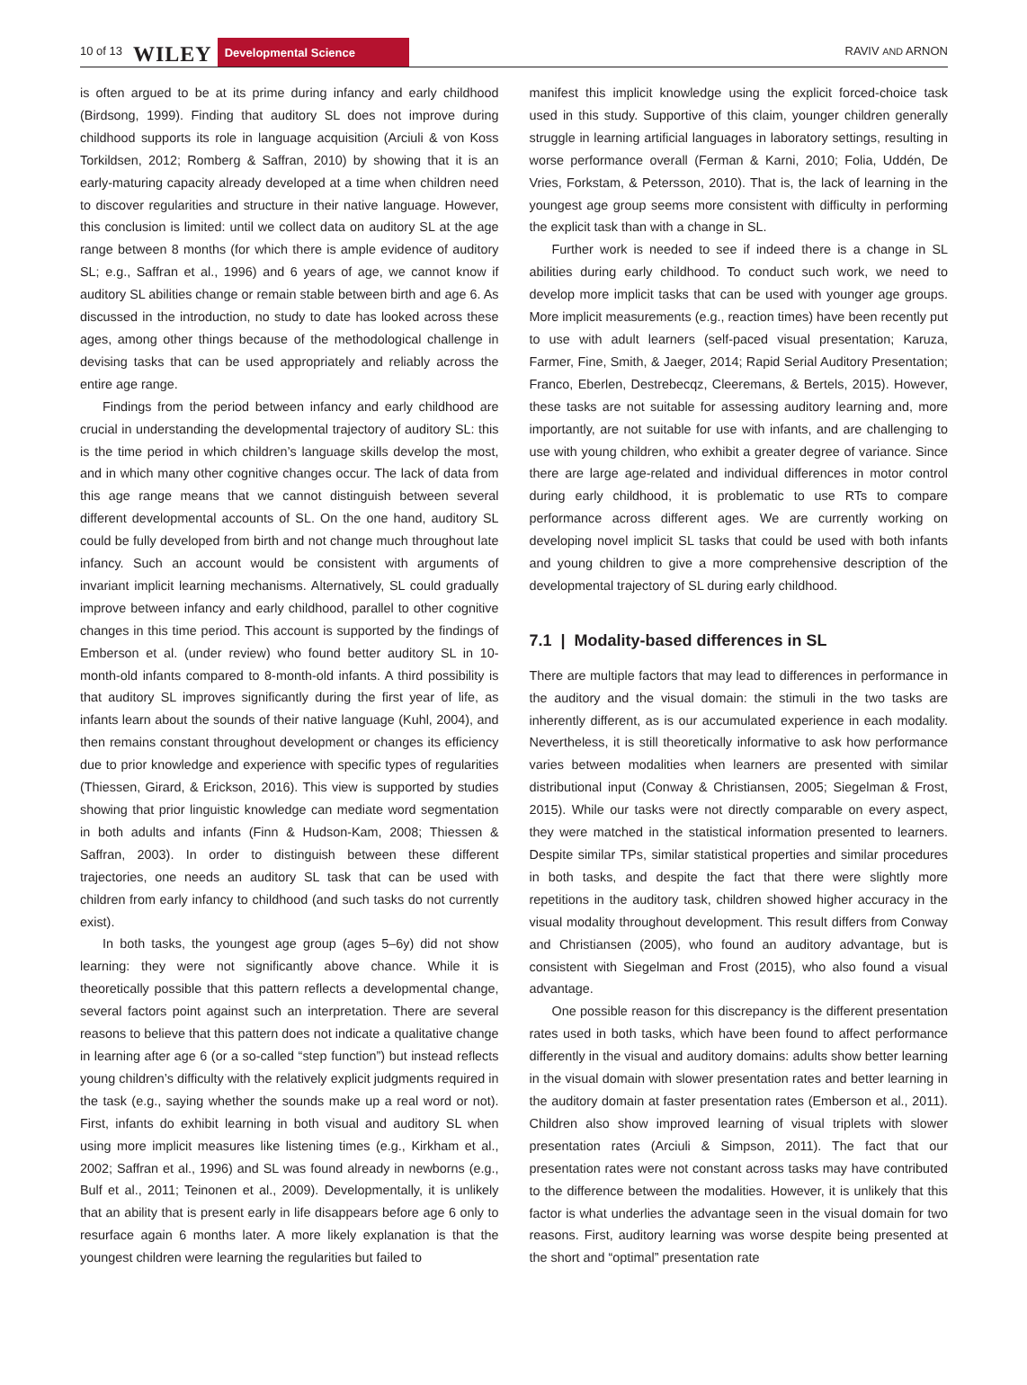10 of 13 WILEY Developmental Science RAVIV AND ARNON
is often argued to be at its prime during infancy and early childhood (Birdsong, 1999). Finding that auditory SL does not improve during childhood supports its role in language acquisition (Arciuli & von Koss Torkildsen, 2012; Romberg & Saffran, 2010) by showing that it is an early-maturing capacity already developed at a time when children need to discover regularities and structure in their native language. However, this conclusion is limited: until we collect data on auditory SL at the age range between 8 months (for which there is ample evidence of auditory SL; e.g., Saffran et al., 1996) and 6 years of age, we cannot know if auditory SL abilities change or remain stable between birth and age 6. As discussed in the introduction, no study to date has looked across these ages, among other things because of the methodological challenge in devising tasks that can be used appropriately and reliably across the entire age range.
Findings from the period between infancy and early childhood are crucial in understanding the developmental trajectory of auditory SL: this is the time period in which children’s language skills develop the most, and in which many other cognitive changes occur. The lack of data from this age range means that we cannot distinguish between several different developmental accounts of SL. On the one hand, auditory SL could be fully developed from birth and not change much throughout late infancy. Such an account would be consistent with arguments of invariant implicit learning mechanisms. Alternatively, SL could gradually improve between infancy and early childhood, parallel to other cognitive changes in this time period. This account is supported by the findings of Emberson et al. (under review) who found better auditory SL in 10-month-old infants compared to 8-month-old infants. A third possibility is that auditory SL improves significantly during the first year of life, as infants learn about the sounds of their native language (Kuhl, 2004), and then remains constant throughout development or changes its efficiency due to prior knowledge and experience with specific types of regularities (Thiessen, Girard, & Erickson, 2016). This view is supported by studies showing that prior linguistic knowledge can mediate word segmentation in both adults and infants (Finn & Hudson-Kam, 2008; Thiessen & Saffran, 2003). In order to distinguish between these different trajectories, one needs an auditory SL task that can be used with children from early infancy to childhood (and such tasks do not currently exist).
In both tasks, the youngest age group (ages 5–6y) did not show learning: they were not significantly above chance. While it is theoretically possible that this pattern reflects a developmental change, several factors point against such an interpretation. There are several reasons to believe that this pattern does not indicate a qualitative change in learning after age 6 (or a so-called “step function”) but instead reflects young children’s difficulty with the relatively explicit judgments required in the task (e.g., saying whether the sounds make up a real word or not). First, infants do exhibit learning in both visual and auditory SL when using more implicit measures like listening times (e.g., Kirkham et al., 2002; Saffran et al., 1996) and SL was found already in newborns (e.g., Bulf et al., 2011; Teinonen et al., 2009). Developmentally, it is unlikely that an ability that is present early in life disappears before age 6 only to resurface again 6 months later. A more likely explanation is that the youngest children were learning the regularities but failed to
manifest this implicit knowledge using the explicit forced-choice task used in this study. Supportive of this claim, younger children generally struggle in learning artificial languages in laboratory settings, resulting in worse performance overall (Ferman & Karni, 2010; Folia, Uddén, De Vries, Forkstam, & Petersson, 2010). That is, the lack of learning in the youngest age group seems more consistent with difficulty in performing the explicit task than with a change in SL.
Further work is needed to see if indeed there is a change in SL abilities during early childhood. To conduct such work, we need to develop more implicit tasks that can be used with younger age groups. More implicit measurements (e.g., reaction times) have been recently put to use with adult learners (self-paced visual presentation; Karuza, Farmer, Fine, Smith, & Jaeger, 2014; Rapid Serial Auditory Presentation; Franco, Eberlen, Destrebecqz, Cleeremans, & Bertels, 2015). However, these tasks are not suitable for assessing auditory learning and, more importantly, are not suitable for use with infants, and are challenging to use with young children, who exhibit a greater degree of variance. Since there are large age-related and individual differences in motor control during early childhood, it is problematic to use RTs to compare performance across different ages. We are currently working on developing novel implicit SL tasks that could be used with both infants and young children to give a more comprehensive description of the developmental trajectory of SL during early childhood.
7.1 | Modality-based differences in SL
There are multiple factors that may lead to differences in performance in the auditory and the visual domain: the stimuli in the two tasks are inherently different, as is our accumulated experience in each modality. Nevertheless, it is still theoretically informative to ask how performance varies between modalities when learners are presented with similar distributional input (Conway & Christiansen, 2005; Siegelman & Frost, 2015). While our tasks were not directly comparable on every aspect, they were matched in the statistical information presented to learners. Despite similar TPs, similar statistical properties and similar procedures in both tasks, and despite the fact that there were slightly more repetitions in the auditory task, children showed higher accuracy in the visual modality throughout development. This result differs from Conway and Christiansen (2005), who found an auditory advantage, but is consistent with Siegelman and Frost (2015), who also found a visual advantage.
One possible reason for this discrepancy is the different presentation rates used in both tasks, which have been found to affect performance differently in the visual and auditory domains: adults show better learning in the visual domain with slower presentation rates and better learning in the auditory domain at faster presentation rates (Emberson et al., 2011). Children also show improved learning of visual triplets with slower presentation rates (Arciuli & Simpson, 2011). The fact that our presentation rates were not constant across tasks may have contributed to the difference between the modalities. However, it is unlikely that this factor is what underlies the advantage seen in the visual domain for two reasons. First, auditory learning was worse despite being presented at the short and “optimal” presentation rate